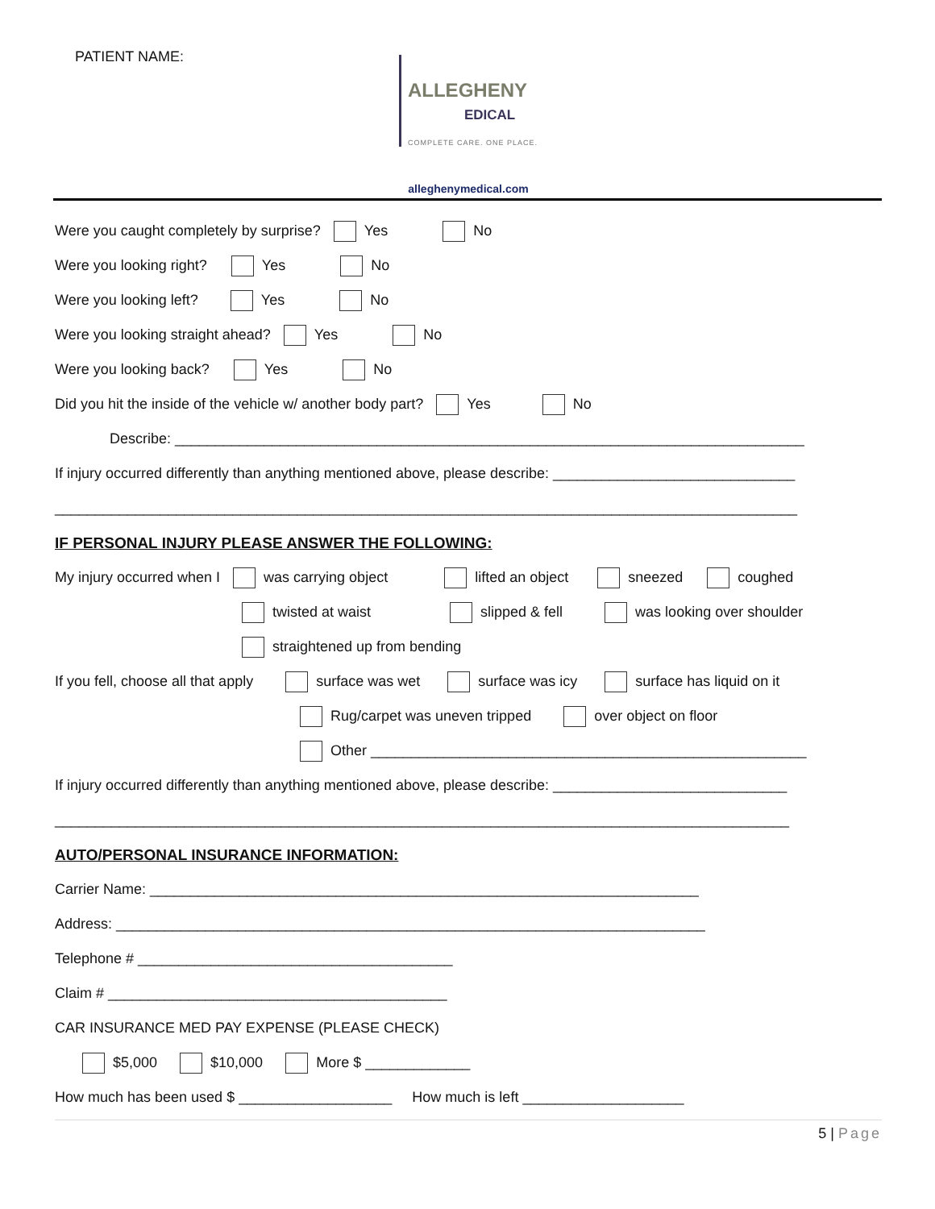PATIENT NAME:
ALLEGHENY
EDICAL
COMPLETE CARE. ONE PLACE.
alleghenymedical.com
Were you caught completely by surprise? Yes No
Were you looking right? Yes No
Were you looking left? Yes No
Were you looking straight ahead? Yes No
Were you looking back? Yes No
Did you hit the inside of the vehicle w/ another body part? Yes No
Describe: ______________________________________________________________________________
If injury occurred differently than anything mentioned above, please describe: ______________________________
____________________________________________________________________________________________
IF PERSONAL INJURY PLEASE ANSWER THE FOLLOWING:
My injury occurred when I was carrying object lifted an object sneezed coughed
twisted at waist slipped & fell was looking over shoulder
straightened up from bending
If you fell, choose all that apply surface was wet surface was icy surface has liquid on it
Rug/carpet was uneven tripped over object on floor
Other ______________________________________________________
If injury occurred differently than anything mentioned above, please describe: _____________________________
___________________________________________________________________________________________
AUTO/PERSONAL INSURANCE INFORMATION:
Carrier Name: ____________________________________________________________________
Address: _________________________________________________________________________
Telephone # _______________________________________
Claim # __________________________________________
CAR INSURANCE MED PAY EXPENSE (PLEASE CHECK)
$5,000 $10,000 More $ _____________
How much has been used $ ___________________ How much is left ____________________
5 | Page